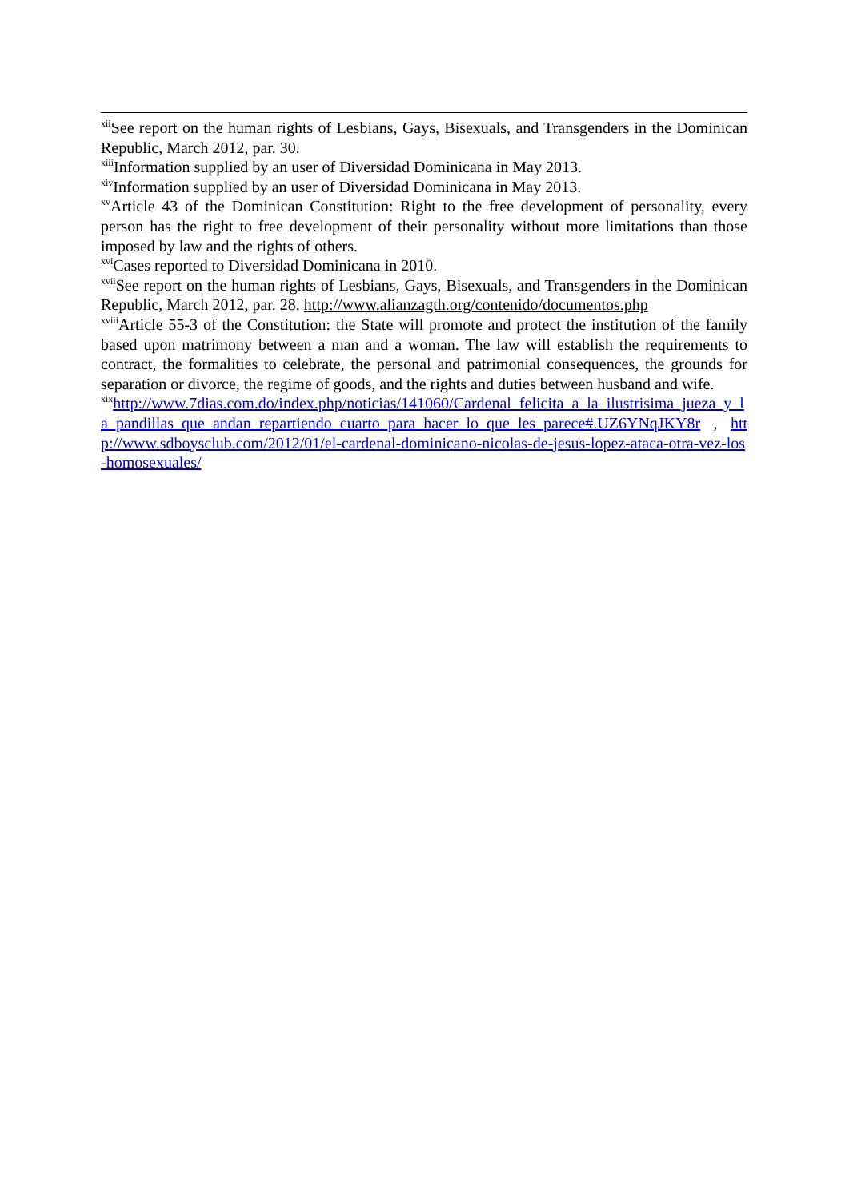<sup>xii</sup>See report on the human rights of Lesbians, Gays, Bisexuals, and Transgenders in the Dominican Republic, March 2012, par. 30.
<sup>xiii</sup>Information supplied by an user of Diversidad Dominicana in May 2013.
<sup>xiv</sup>Information supplied by an user of Diversidad Dominicana in May 2013.
<sup>xv</sup>Article 43 of the Dominican Constitution: Right to the free development of personality, every person has the right to free development of their personality without more limitations than those imposed by law and the rights of others.
<sup>xvi</sup>Cases reported to Diversidad Dominicana in 2010.
<sup>xvii</sup>See report on the human rights of Lesbians, Gays, Bisexuals, and Transgenders in the Dominican Republic, March 2012, par. 28. http://www.alianzagth.org/contenido/documentos.php
<sup>xviii</sup>Article 55-3 of the Constitution: the State will promote and protect the institution of the family based upon matrimony between a man and a woman. The law will establish the requirements to contract, the formalities to celebrate, the personal and patrimonial consequences, the grounds for separation or divorce, the regime of goods, and the rights and duties between husband and wife.
<sup>xix</sup>http://www.7dias.com.do/index.php/noticias/141060/Cardenal_felicita_a_la_ilustrisima_jueza_y_la_pandillas_que_andan_repartiendo_cuarto_para_hacer_lo_que_les_parece#.UZ6YNqJKY8r , http://www.sdboysclub.com/2012/01/el-cardenal-dominicano-nicolas-de-jesus-lopez-ataca-otra-vez-los-homosexuales/